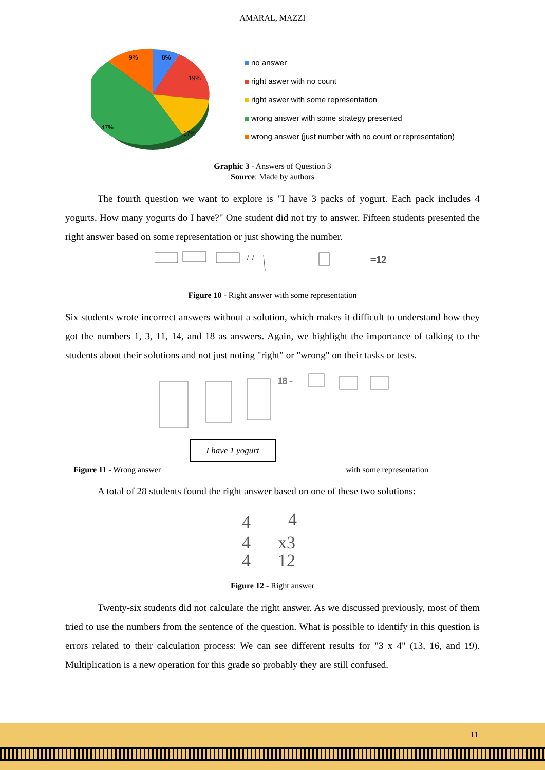AMARAL, MAZZI
9%
8%
19%
17%
47%
no answer
right aswer with no count
right aswer with some representation
wrong answer with some strategy presented
wrong answer (just number with no count or representation)
Graphic 3 - Answers of Question 3
Source: Made by authors
The fourth question we want to explore is "I have 3 packs of yogurt. Each pack includes 4 yogurts. How many yogurts do I have?" One student did not try to answer. Fifteen students presented the right answer based on some representation or just showing the number.
=12
Figure 10 - Right answer with some representation
Six students wrote incorrect answers without a solution, which makes it difficult to understand how they got the numbers 1, 3, 11, 14, and 18 as answers. Again, we highlight the importance of talking to the students about their solutions and not just noting "right" or "wrong" on their tasks or tests.
18 -
I have 1 yogurt
Figure 11 - Wrong answer with some representation
A total of 28 students found the right answer based on one of these two solutions:
4
4
4
4
x3
12
Figure 12 - Right answer
Twenty-six students did not calculate the right answer. As we discussed previously, most of them tried to use the numbers from the sentence of the question. What is possible to identify in this question is errors related to their calculation process: We can see different results for "3 x 4" (13, 16, and 19). Multiplication is a new operation for this grade so probably they are still confused.
11